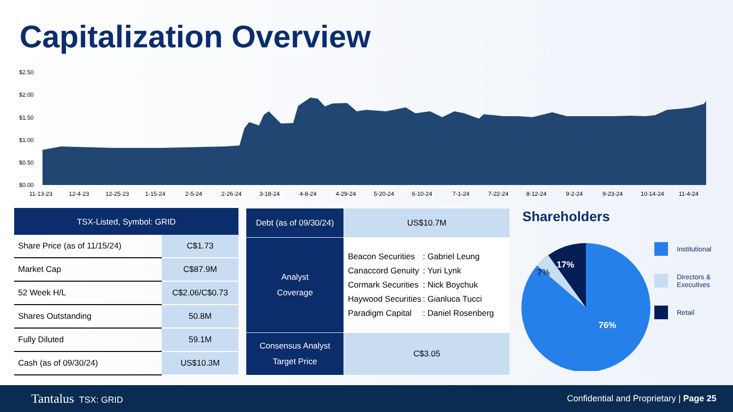Capitalization Overview
$2.50
$2.00
$1.50
$1.00
$0.50
$0.00
11-13-23
12-4-23
12-25-23
1-15-24
2-5-24
2-26-24
3-18-24
4-8-24
4-29-24
5-20-24
6-10-24
7-1-24
7-22-24
8-12-24
9-2-24
9-23-24
10-14-24
11-4-24
| TSX-Listed, Symbol: GRID | |
| --- | --- |
| Share Price (as of 11/15/24) | C$1.73 |
| Market Cap | C$87.9M |
| 52 Week H/L | C$2.06/C$0.73 |
| Shares Outstanding | 50.8M |
| Fully Diluted | 59.1M |
| Cash (as of 09/30/24) | US$10.3M |
| Debt (as of 09/30/24) | US$10.7M |
| Analyst Coverage | / Beacon Securities / : Gabriel Leung / / Canaccord Genuity / : Yuri Lynk / / Cormark Securities / : Nick Boychuk / / Haywood Securities / : Gianluca Tucci / / Paradigm Capital / : Daniel Rosenberg / |
| Consensus Analyst Target Price | C$3.05 |
Shareholders
17%
7%
76%
Institutional
Directors &
Executives
Retail
Tantalus TSX: GRID Confidential and Proprietary | Page 25